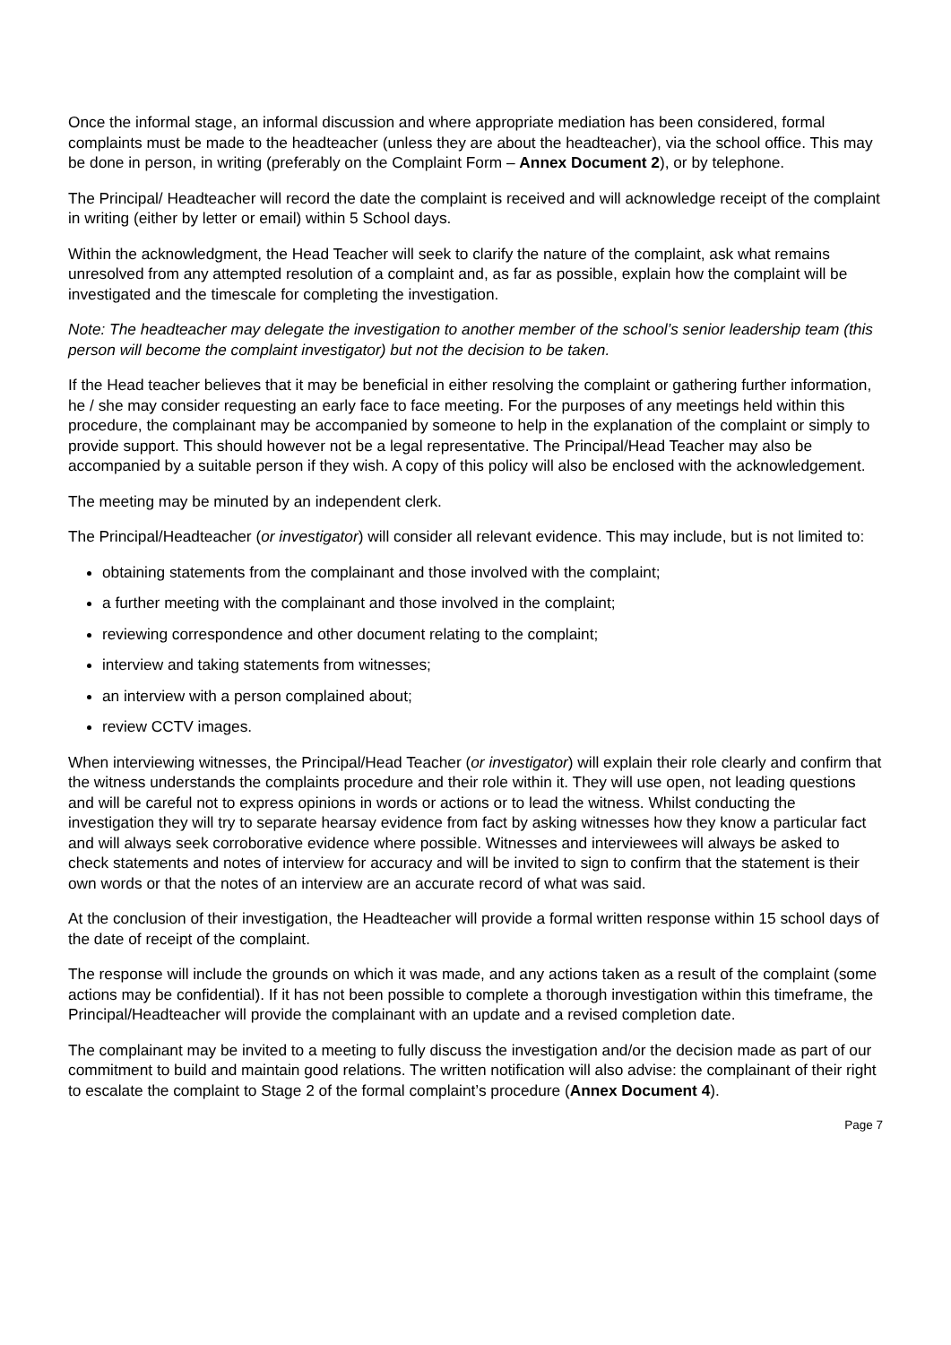Once the informal stage, an informal discussion and where appropriate mediation has been considered, formal complaints must be made to the headteacher (unless they are about the headteacher), via the school office. This may be done in person, in writing (preferably on the Complaint Form – Annex Document 2), or by telephone.
The Principal/ Headteacher will record the date the complaint is received and will acknowledge receipt of the complaint in writing (either by letter or email) within 5 School days.
Within the acknowledgment, the Head Teacher will seek to clarify the nature of the complaint, ask what remains unresolved from any attempted resolution of a complaint and, as far as possible, explain how the complaint will be investigated and the timescale for completing the investigation.
Note: The headteacher may delegate the investigation to another member of the school’s senior leadership team (this person will become the complaint investigator) but not the decision to be taken.
If the Head teacher believes that it may be beneficial in either resolving the complaint or gathering further information, he / she may consider requesting an early face to face meeting. For the purposes of any meetings held within this procedure, the complainant may be accompanied by someone to help in the explanation of the complaint or simply to provide support. This should however not be a legal representative. The Principal/Head Teacher may also be accompanied by a suitable person if they wish. A copy of this policy will also be enclosed with the acknowledgement.
The meeting may be minuted by an independent clerk.
The Principal/Headteacher (or investigator) will consider all relevant evidence. This may include, but is not limited to:
obtaining statements from the complainant and those involved with the complaint;
a further meeting with the complainant and those involved in the complaint;
reviewing correspondence and other document relating to the complaint;
interview and taking statements from witnesses;
an interview with a person complained about;
review CCTV images.
When interviewing witnesses, the Principal/Head Teacher (or investigator) will explain their role clearly and confirm that the witness understands the complaints procedure and their role within it. They will use open, not leading questions and will be careful not to express opinions in words or actions or to lead the witness. Whilst conducting the investigation they will try to separate hearsay evidence from fact by asking witnesses how they know a particular fact and will always seek corroborative evidence where possible. Witnesses and interviewees will always be asked to check statements and notes of interview for accuracy and will be invited to sign to confirm that the statement is their own words or that the notes of an interview are an accurate record of what was said.
At the conclusion of their investigation, the Headteacher will provide a formal written response within 15 school days of the date of receipt of the complaint.
The response will include the grounds on which it was made, and any actions taken as a result of the complaint (some actions may be confidential). If it has not been possible to complete a thorough investigation within this timeframe, the Principal/Headteacher will provide the complainant with an update and a revised completion date.
The complainant may be invited to a meeting to fully discuss the investigation and/or the decision made as part of our commitment to build and maintain good relations. The written notification will also advise: the complainant of their right to escalate the complaint to Stage 2 of the formal complaint’s procedure (Annex Document 4).
Page 7